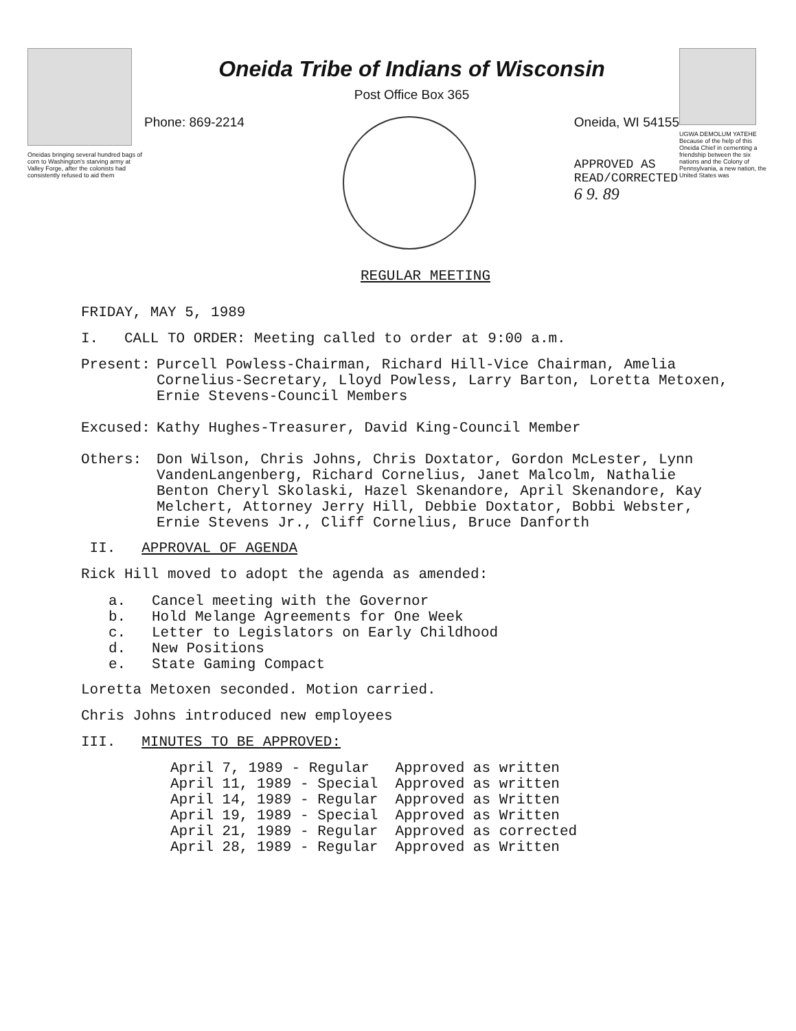Oneidas bringing several hundred bags of corn to Washington's starving army at Valley Forge, after the colonists had consistently refused to aid them
Oneida Tribe of Indians of Wisconsin
Post Office Box 365
Phone: 869-2214 Oneida, WI 54155
APPROVED AS
READ/CORRECTED
6 9. 89
UGWA DEMOLUM YATEHE Because of the help of this Oneida Chief in cementing a friendship between the six nations and the Colony of Pennsylvania, a new nation, the United States was
REGULAR MEETING
FRIDAY, MAY 5, 1989
I. CALL TO ORDER: Meeting called to order at 9:00 a.m.
Present: Purcell Powless-Chairman, Richard Hill-Vice Chairman, Amelia Cornelius-Secretary, Lloyd Powless, Larry Barton, Loretta Metoxen, Ernie Stevens-Council Members
Excused: Kathy Hughes-Treasurer, David King-Council Member
Others: Don Wilson, Chris Johns, Chris Doxtator, Gordon McLester, Lynn VandenLangenberg, Richard Cornelius, Janet Malcolm, Nathalie Benton Cheryl Skolaski, Hazel Skenandore, April Skenandore, Kay Melchert, Attorney Jerry Hill, Debbie Doxtator, Bobbi Webster, Ernie Stevens Jr., Cliff Cornelius, Bruce Danforth
II. APPROVAL OF AGENDA
Rick Hill moved to adopt the agenda as amended:
a. Cancel meeting with the Governor
b. Hold Melange Agreements for One Week
c. Letter to Legislators on Early Childhood
d. New Positions
e. State Gaming Compact
Loretta Metoxen seconded. Motion carried.
Chris Johns introduced new employees
III. MINUTES TO BE APPROVED:
| April 7, 1989 - Regular | Approved as written |
| April 11, 1989 - Special | Approved as written |
| April 14, 1989 - Regular | Approved as Written |
| April 19, 1989 - Special | Approved as Written |
| April 21, 1989 - Regular | Approved as corrected |
| April 28, 1989 - Regular | Approved as Written |